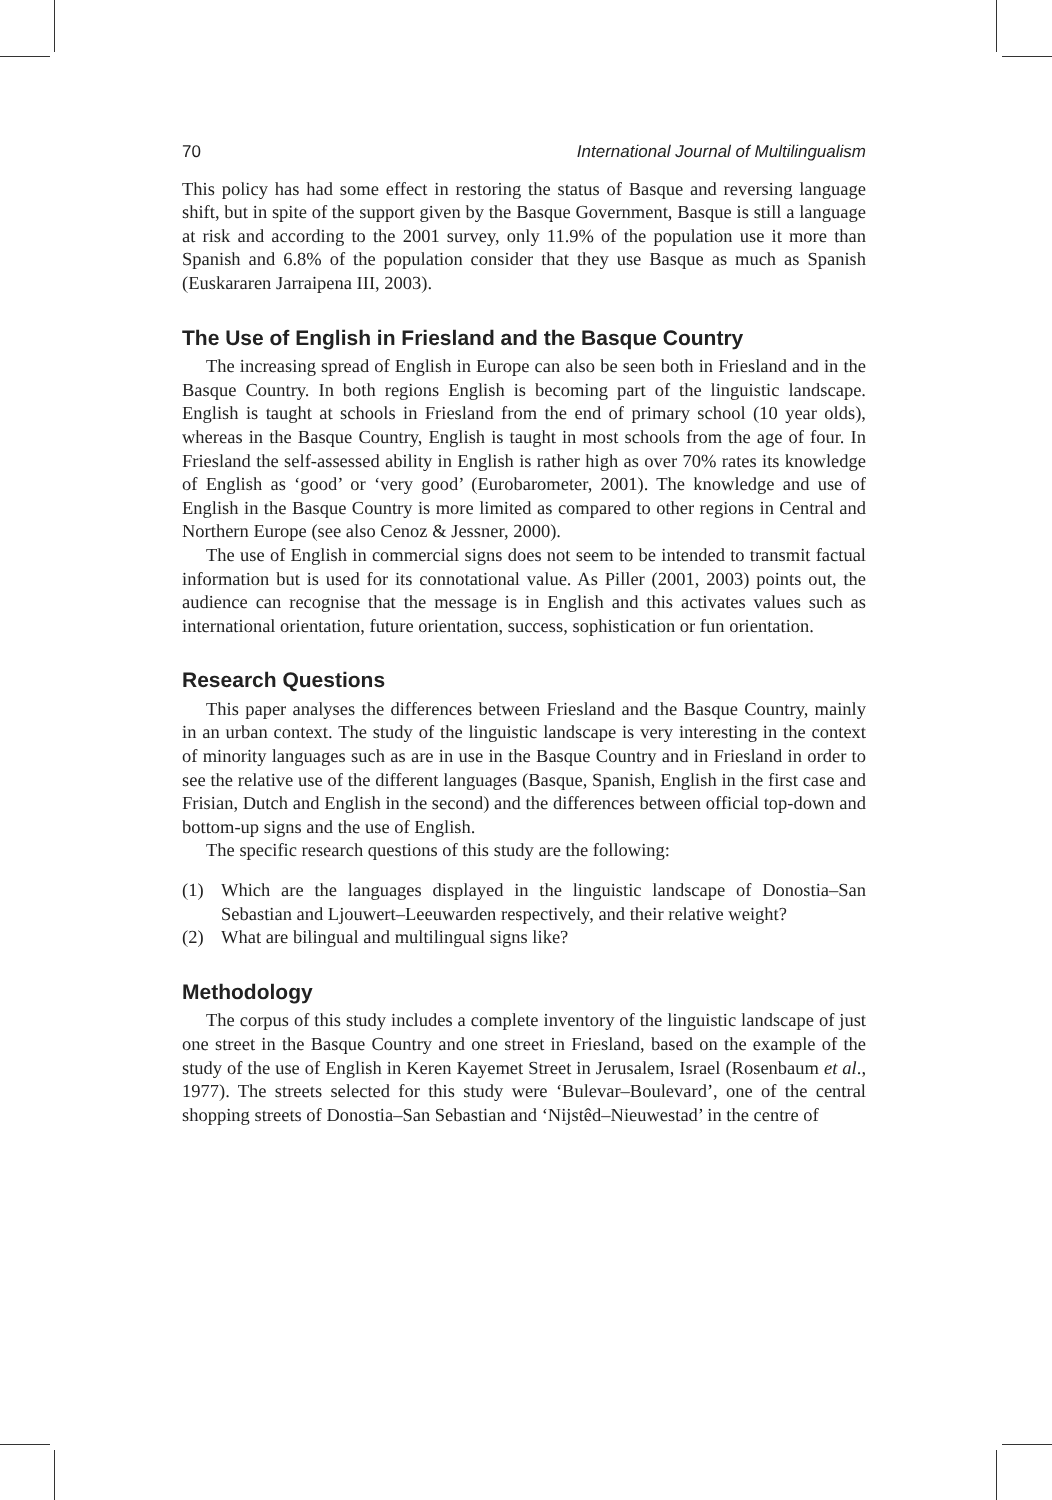70 International Journal of Multilingualism
This policy has had some effect in restoring the status of Basque and reversing language shift, but in spite of the support given by the Basque Government, Basque is still a language at risk and according to the 2001 survey, only 11.9% of the population use it more than Spanish and 6.8% of the population consider that they use Basque as much as Spanish (Euskararen Jarraipena III, 2003).
The Use of English in Friesland and the Basque Country
The increasing spread of English in Europe can also be seen both in Friesland and in the Basque Country. In both regions English is becoming part of the linguistic landscape. English is taught at schools in Friesland from the end of primary school (10 year olds), whereas in the Basque Country, English is taught in most schools from the age of four. In Friesland the self-assessed ability in English is rather high as over 70% rates its knowledge of English as ‘good’ or ‘very good’ (Eurobarometer, 2001). The knowledge and use of English in the Basque Country is more limited as compared to other regions in Central and Northern Europe (see also Cenoz & Jessner, 2000).
The use of English in commercial signs does not seem to be intended to transmit factual information but is used for its connotational value. As Piller (2001, 2003) points out, the audience can recognise that the message is in English and this activates values such as international orientation, future orientation, success, sophistication or fun orientation.
Research Questions
This paper analyses the differences between Friesland and the Basque Country, mainly in an urban context. The study of the linguistic landscape is very interesting in the context of minority languages such as are in use in the Basque Country and in Friesland in order to see the relative use of the different languages (Basque, Spanish, English in the first case and Frisian, Dutch and English in the second) and the differences between official top-down and bottom-up signs and the use of English.
The specific research questions of this study are the following:
(1) Which are the languages displayed in the linguistic landscape of Donostia–San Sebastian and Ljouwert–Leeuwarden respectively, and their relative weight?
(2) What are bilingual and multilingual signs like?
Methodology
The corpus of this study includes a complete inventory of the linguistic landscape of just one street in the Basque Country and one street in Friesland, based on the example of the study of the use of English in Keren Kayemet Street in Jerusalem, Israel (Rosenbaum et al., 1977). The streets selected for this study were ‘Bulevar–Boulevard’, one of the central shopping streets of Donostia–San Sebastian and ‘Nijstêd–Nieuwestad’ in the centre of